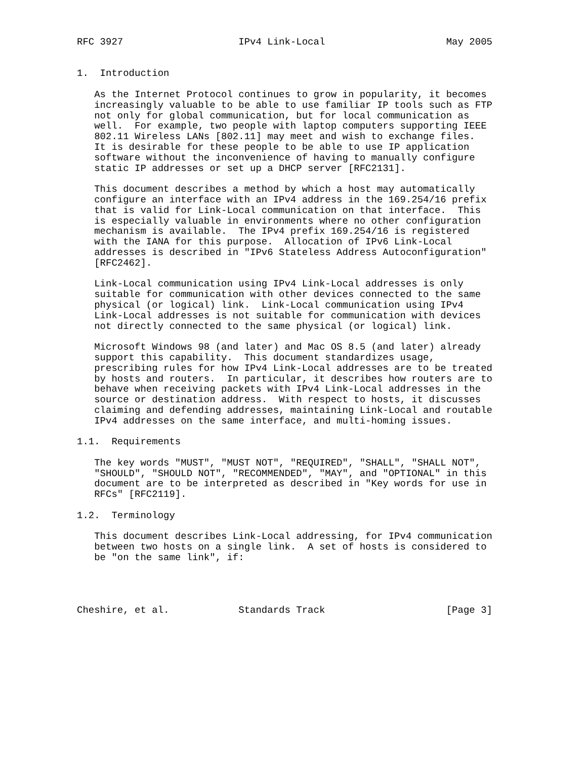RFC 3927                    IPv4 Link-Local                     May 2005


1.  Introduction

   As the Internet Protocol continues to grow in popularity, it becomes
   increasingly valuable to be able to use familiar IP tools such as FTP
   not only for global communication, but for local communication as
   well.  For example, two people with laptop computers supporting IEEE
   802.11 Wireless LANs [802.11] may meet and wish to exchange files.
   It is desirable for these people to be able to use IP application
   software without the inconvenience of having to manually configure
   static IP addresses or set up a DHCP server [RFC2131].

   This document describes a method by which a host may automatically
   configure an interface with an IPv4 address in the 169.254/16 prefix
   that is valid for Link-Local communication on that interface.  This
   is especially valuable in environments where no other configuration
   mechanism is available.  The IPv4 prefix 169.254/16 is registered
   with the IANA for this purpose.  Allocation of IPv6 Link-Local
   addresses is described in "IPv6 Stateless Address Autoconfiguration"
   [RFC2462].

   Link-Local communication using IPv4 Link-Local addresses is only
   suitable for communication with other devices connected to the same
   physical (or logical) link.  Link-Local communication using IPv4
   Link-Local addresses is not suitable for communication with devices
   not directly connected to the same physical (or logical) link.

   Microsoft Windows 98 (and later) and Mac OS 8.5 (and later) already
   support this capability.  This document standardizes usage,
   prescribing rules for how IPv4 Link-Local addresses are to be treated
   by hosts and routers.  In particular, it describes how routers are to
   behave when receiving packets with IPv4 Link-Local addresses in the
   source or destination address.  With respect to hosts, it discusses
   claiming and defending addresses, maintaining Link-Local and routable
   IPv4 addresses on the same interface, and multi-homing issues.

1.1.  Requirements

   The key words "MUST", "MUST NOT", "REQUIRED", "SHALL", "SHALL NOT",
   "SHOULD", "SHOULD NOT", "RECOMMENDED", "MAY", and "OPTIONAL" in this
   document are to be interpreted as described in "Key words for use in
   RFCs" [RFC2119].

1.2.  Terminology

   This document describes Link-Local addressing, for IPv4 communication
   between two hosts on a single link.  A set of hosts is considered to
   be "on the same link", if:




Cheshire, et al.            Standards Track                     [Page 3]